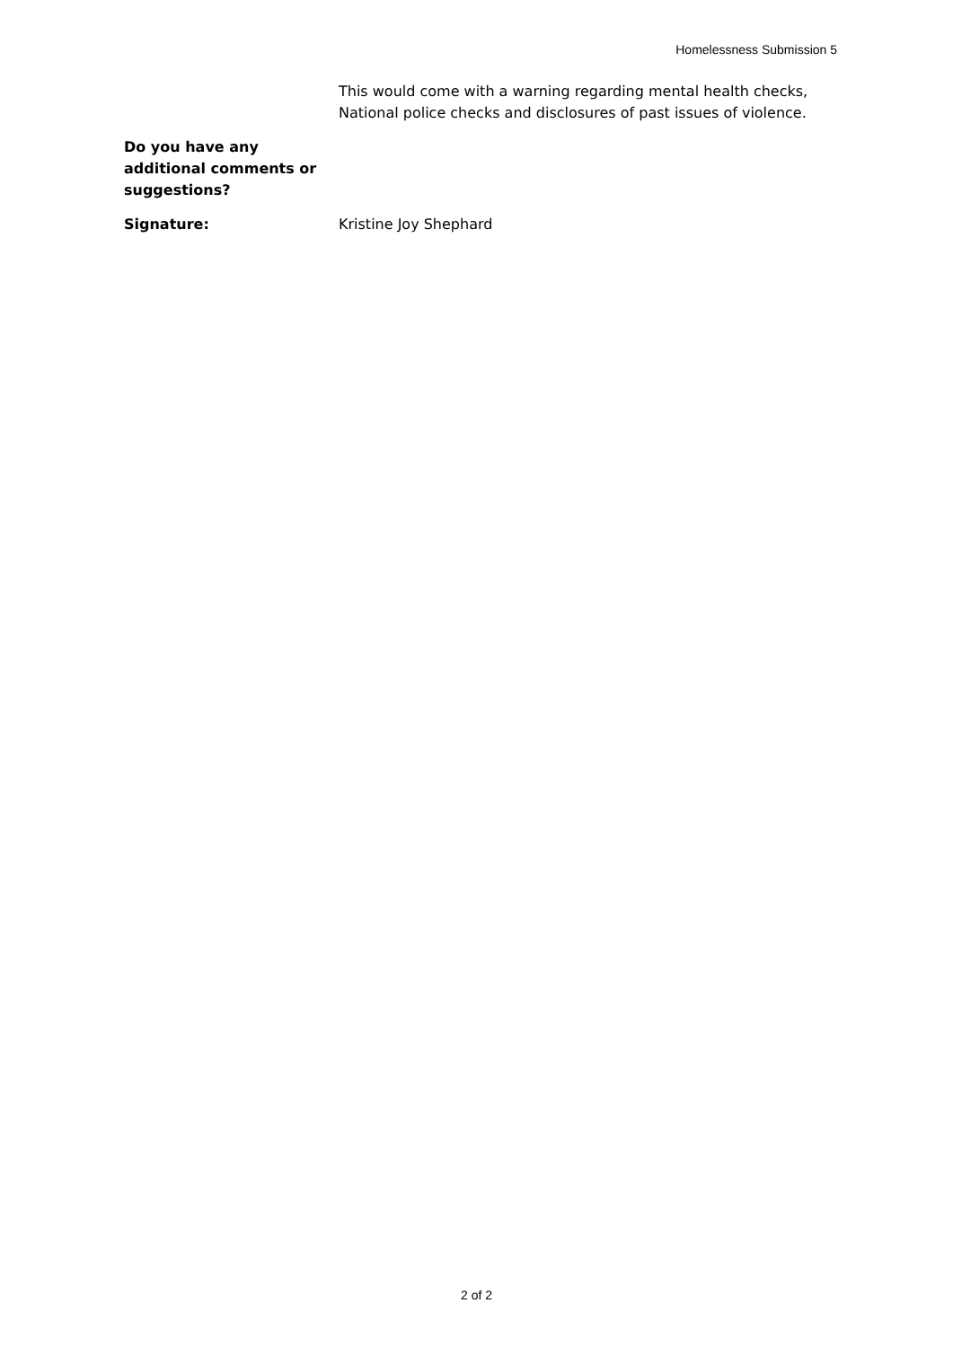Homelessness Submission 5
This would come with a warning regarding mental health checks, National police checks and disclosures of past issues of violence.
Do you have any additional comments or suggestions?
Signature: Kristine Joy Shephard
2 of 2